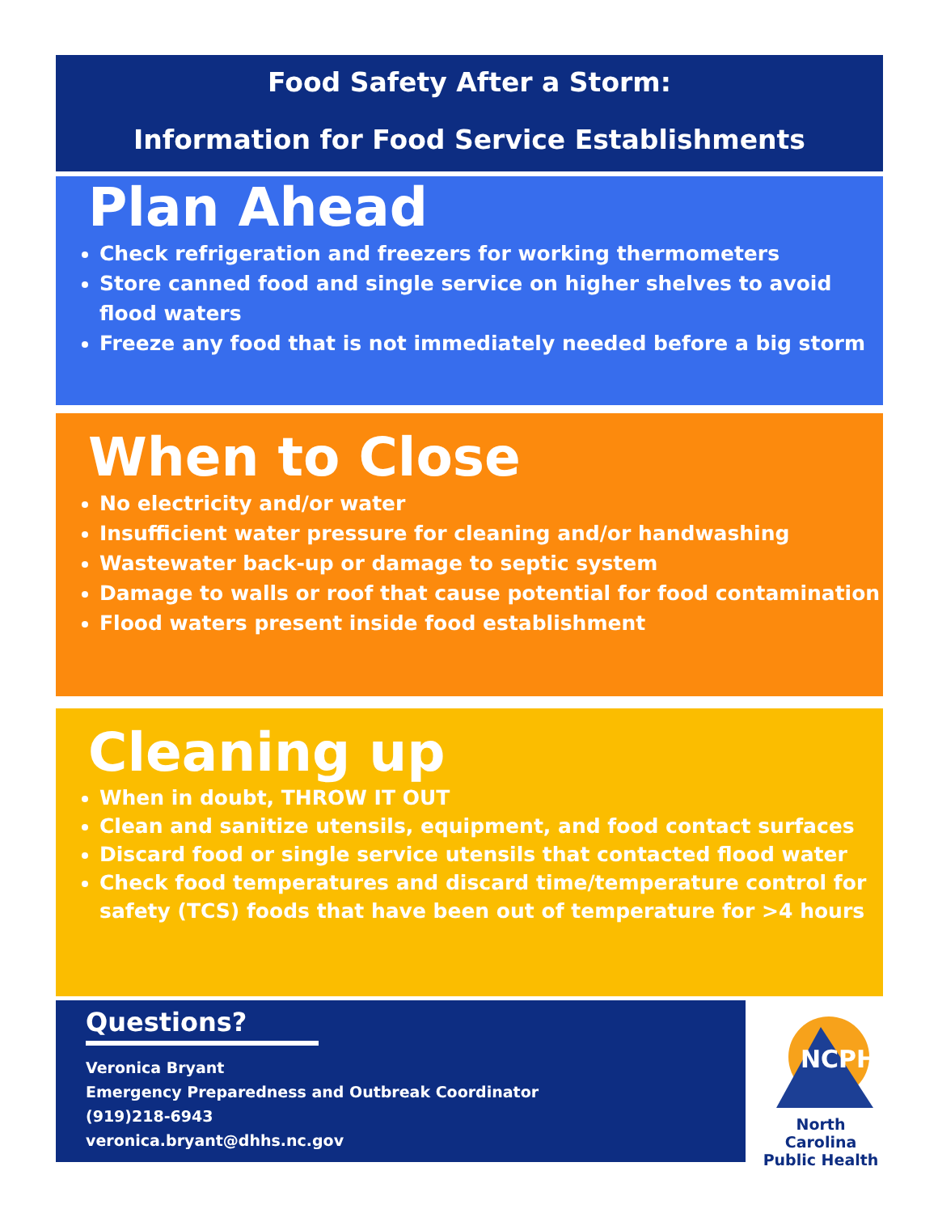Food Safety After a Storm:
Information for Food Service Establishments
Plan Ahead
Check refrigeration and freezers for working thermometers
Store canned food and single service on higher shelves to avoid flood waters
Freeze any food that is not immediately needed before a big storm
When to Close
No electricity and/or water
Insufficient water pressure for cleaning and/or handwashing
Wastewater back-up or damage to septic system
Damage to walls or roof that cause potential for food contamination
Flood waters present inside food establishment
Cleaning up
When in doubt, THROW IT OUT
Clean and sanitize utensils, equipment, and food contact surfaces
Discard food or single service utensils that contacted flood water
Check food temperatures and discard time/temperature control for safety (TCS) foods that have been out of temperature for >4 hours
Questions?
Veronica Bryant
Emergency Preparedness and Outbreak Coordinator
(919)218-6943
veronica.bryant@dhhs.nc.gov
NCPH
North Carolina
Public Health